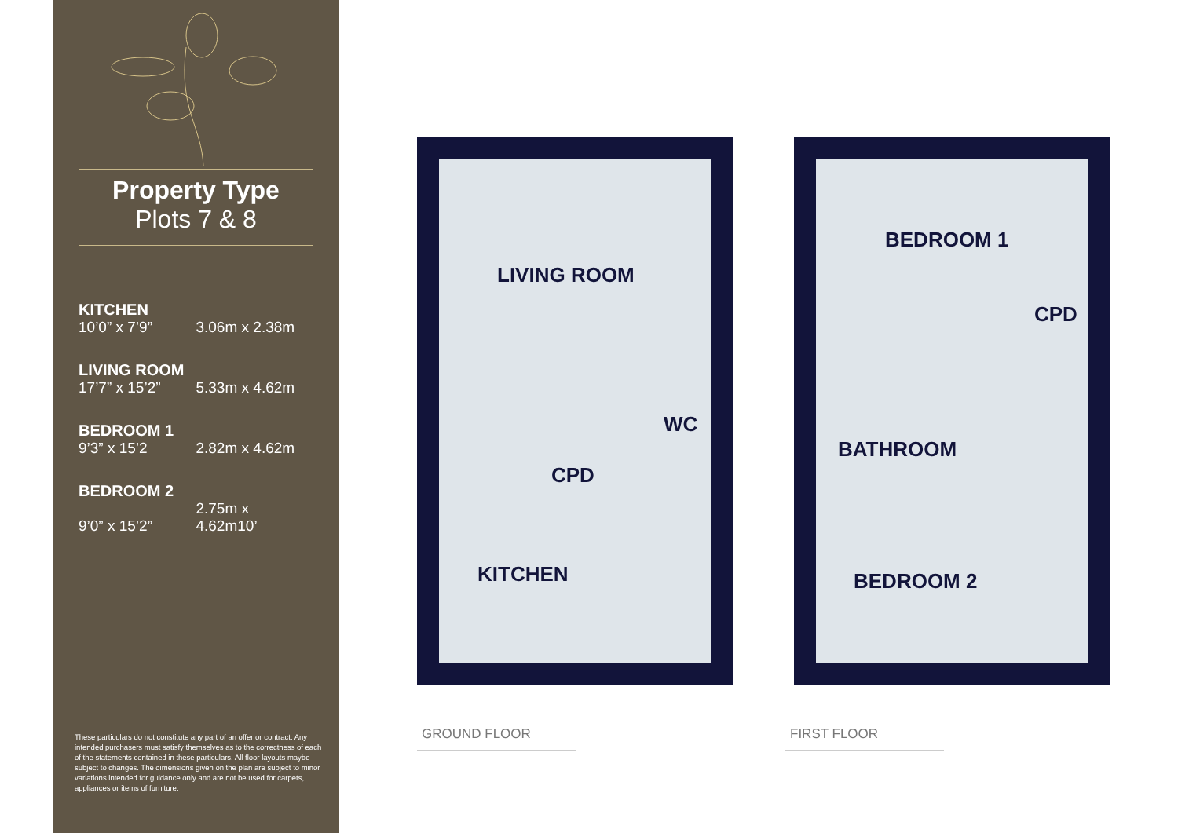Property Type
Plots 7 & 8
KITCHEN
10’0” x 7’9” 3.06m x 2.38m
LIVING ROOM
17’7” x 15’2” 5.33m x 4.62m
BEDROOM 1
9’3” x 15’2 2.82m x 4.62m
BEDROOM 2
9’0” x 15’2” 2.75m x 4.62m10’
These particulars do not constitute any part of an offer or contract. Any intended purchasers must satisfy themselves as to the correctness of each of the statements contained in these particulars. All floor layouts maybe subject to changes. The dimensions given on the plan are subject to minor variations intended for guidance only and are not be used for carpets, appliances or items of furniture.
LIVING ROOM
WC
CPD
KITCHEN
BEDROOM 1
CPD
BATHROOM
BEDROOM 2
GROUND FLOOR FIRST FLOOR